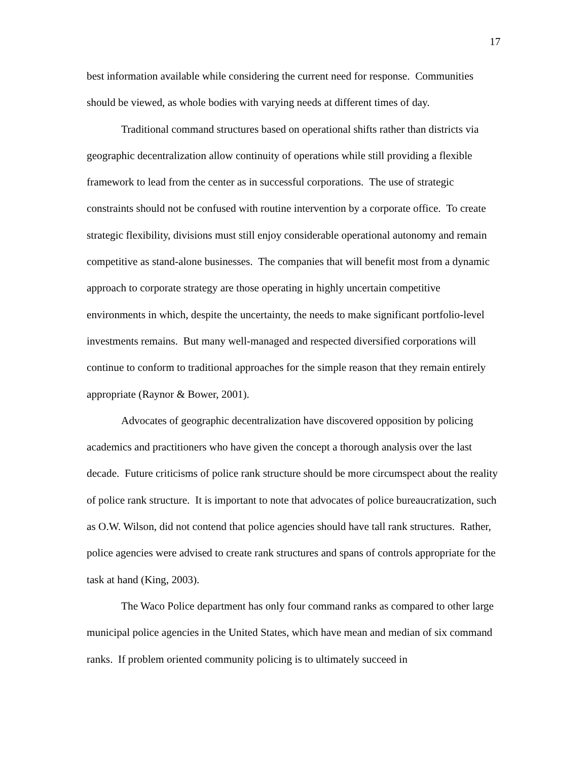17
best information available while considering the current need for response. Communities should be viewed, as whole bodies with varying needs at different times of day.
Traditional command structures based on operational shifts rather than districts via geographic decentralization allow continuity of operations while still providing a flexible framework to lead from the center as in successful corporations. The use of strategic constraints should not be confused with routine intervention by a corporate office. To create strategic flexibility, divisions must still enjoy considerable operational autonomy and remain competitive as stand-alone businesses. The companies that will benefit most from a dynamic approach to corporate strategy are those operating in highly uncertain competitive environments in which, despite the uncertainty, the needs to make significant portfolio-level investments remains. But many well-managed and respected diversified corporations will continue to conform to traditional approaches for the simple reason that they remain entirely appropriate (Raynor & Bower, 2001).
Advocates of geographic decentralization have discovered opposition by policing academics and practitioners who have given the concept a thorough analysis over the last decade. Future criticisms of police rank structure should be more circumspect about the reality of police rank structure. It is important to note that advocates of police bureaucratization, such as O.W. Wilson, did not contend that police agencies should have tall rank structures. Rather, police agencies were advised to create rank structures and spans of controls appropriate for the task at hand (King, 2003).
The Waco Police department has only four command ranks as compared to other large municipal police agencies in the United States, which have mean and median of six command ranks. If problem oriented community policing is to ultimately succeed in